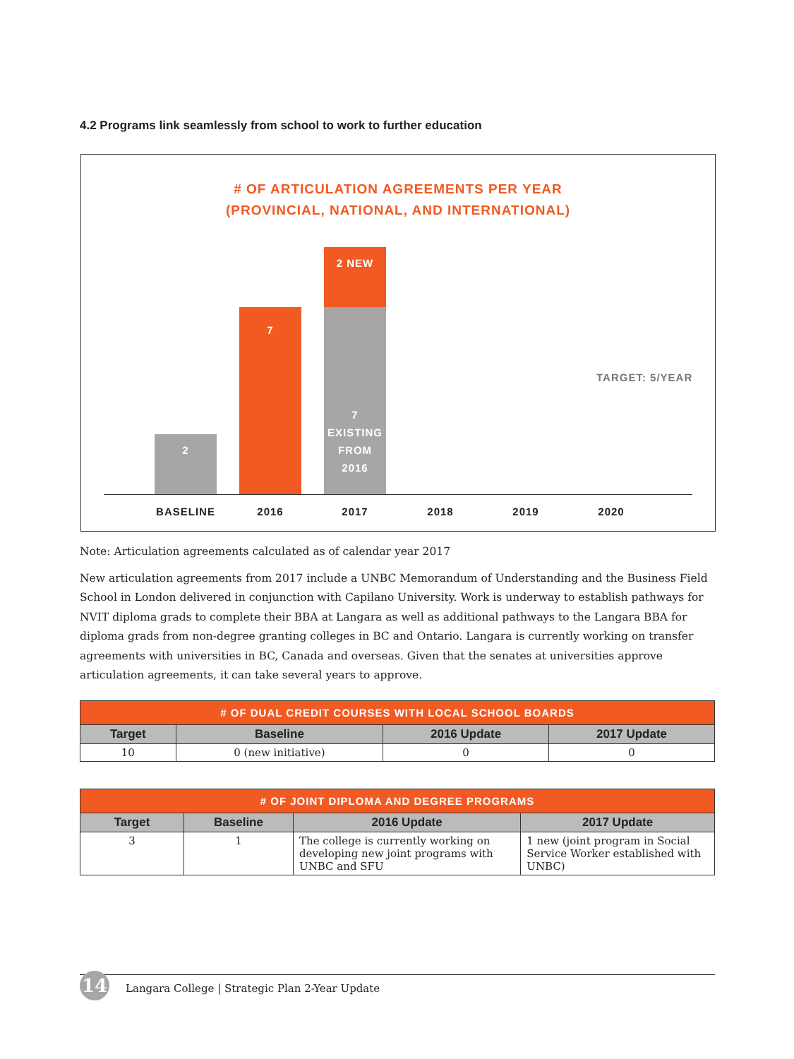4.2 Programs link seamlessly from school to work to further education
# OF ARTICULATION AGREEMENTS PER YEAR
(PROVINCIAL, NATIONAL, AND INTERNATIONAL)
2
7
2 NEW
7
EXISTING
FROM
2016
TARGET: 5/YEAR
BASELINE 2016 2017 2018 2019 2020
Note: Articulation agreements calculated as of calendar year 2017
New articulation agreements from 2017 include a UNBC Memorandum of Understanding and the Business Field School in London delivered in conjunction with Capilano University. Work is underway to establish pathways for NVIT diploma grads to complete their BBA at Langara as well as additional pathways to the Langara BBA for diploma grads from non-degree granting colleges in BC and Ontario. Langara is currently working on transfer agreements with universities in BC, Canada and overseas. Given that the senates at universities approve articulation agreements, it can take several years to approve.
| # OF DUAL CREDIT COURSES WITH LOCAL SCHOOL BOARDS | | | |
| --- | --- | --- | --- |
| Target | Baseline | 2016 Update | 2017 Update |
| 10 | 0 (new initiative) | 0 | 0 |
| # OF JOINT DIPLOMA AND DEGREE PROGRAMS | | | |
| --- | --- | --- | --- |
| Target | Baseline | 2016 Update | 2017 Update |
| 3 | 1 | The college is currently working on developing new joint programs with UNBC and SFU | 1 new (joint program in Social Service Worker established with UNBC) |
14
Langara College | Strategic Plan 2-Year Update